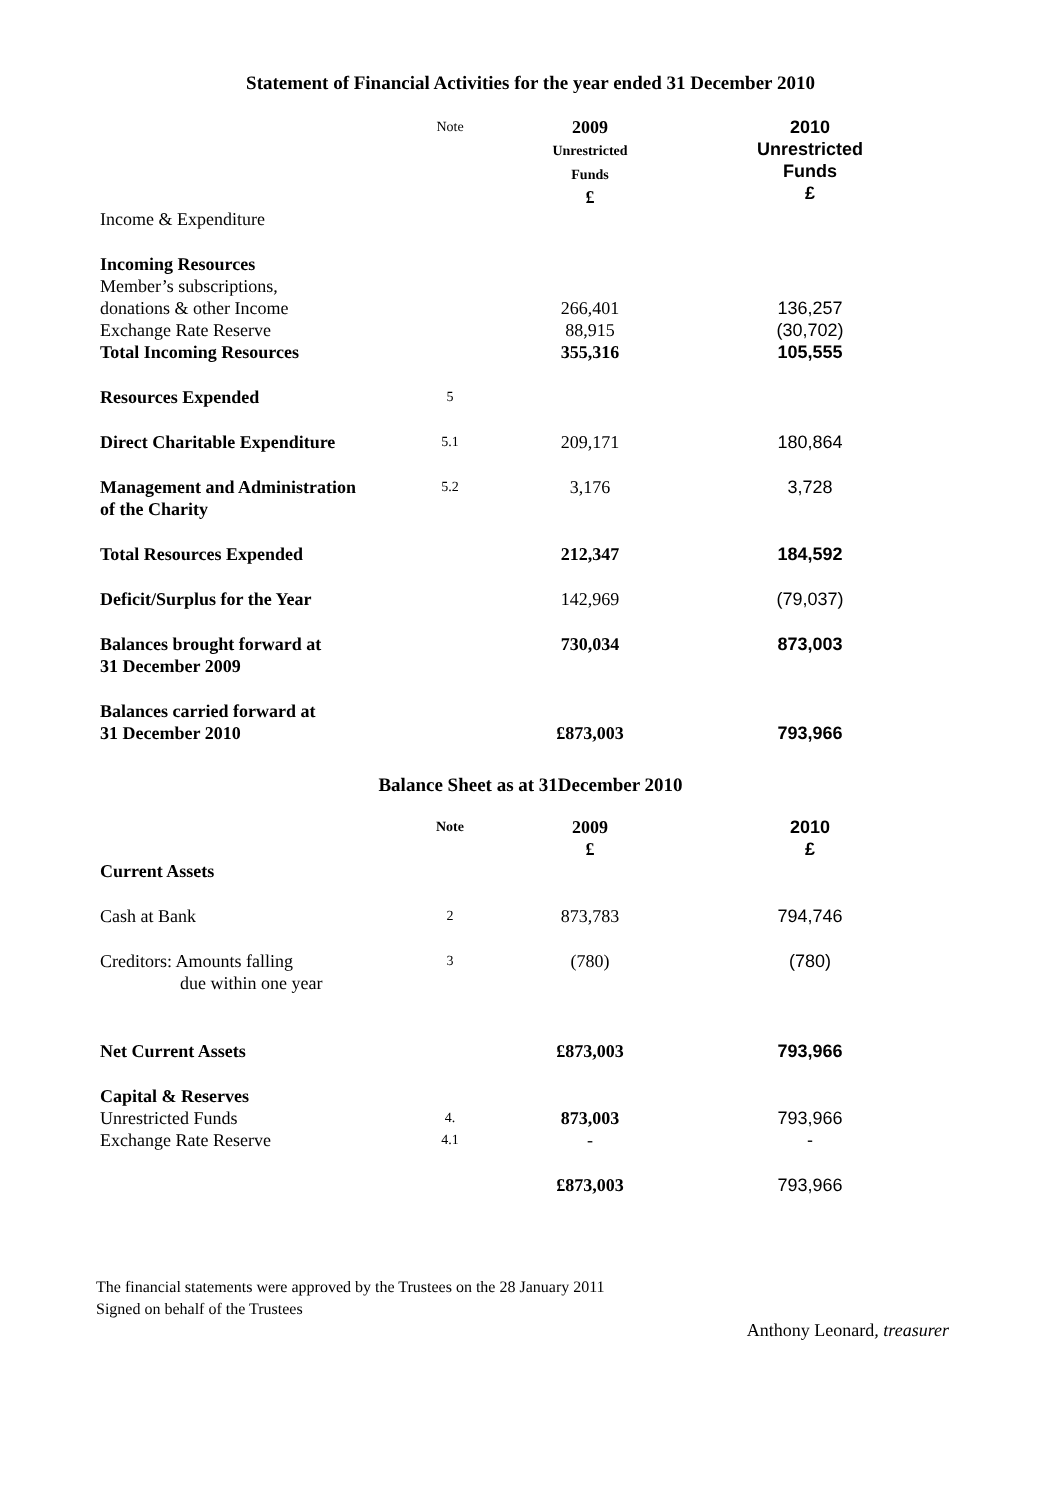Statement of Financial Activities for the year ended 31 December 2010
| | Note | 2009 Unrestricted Funds £ | 2010 Unrestricted Funds £ |
| Income & Expenditure | | | |
| Incoming Resources Member’s subscriptions, donations & other Income Exchange Rate Reserve Total Incoming Resources | | 266,401 88,915 355,316 | 136,257 (30,702) 105,555 |
| Resources Expended | 5 | | |
| Direct Charitable Expenditure | 5.1 | 209,171 | 180,864 |
| Management and Administration of the Charity | 5.2 | 3,176 | 3,728 |
| Total Resources Expended | | 212,347 | 184,592 |
| Deficit/Surplus for the Year | | 142,969 | (79,037) |
| Balances brought forward at 31 December 2009 | | 730,034 | 873,003 |
| Balances carried forward at 31 December 2010 | | £873,003 | 793,966 |
Balance Sheet as at 31December 2010
| | Note | 2009 £ | 2010 £ |
| Current Assets | | | |
| Cash at Bank | 2 | 873,783 | 794,746 |
| Creditors: Amounts falling due within one year | 3 | (780) | (780) |
| Net Current Assets | | £873,003 | 793,966 |
| Capital & Reserves Unrestricted Funds Exchange Rate Reserve | 4. 4.1 | 873,003 - | 793,966 - |
| | | £873,003 | 793,966 |
The financial statements were approved by the Trustees on the 28 January 2011
Signed on behalf of the Trustees
Anthony Leonard, treasurer